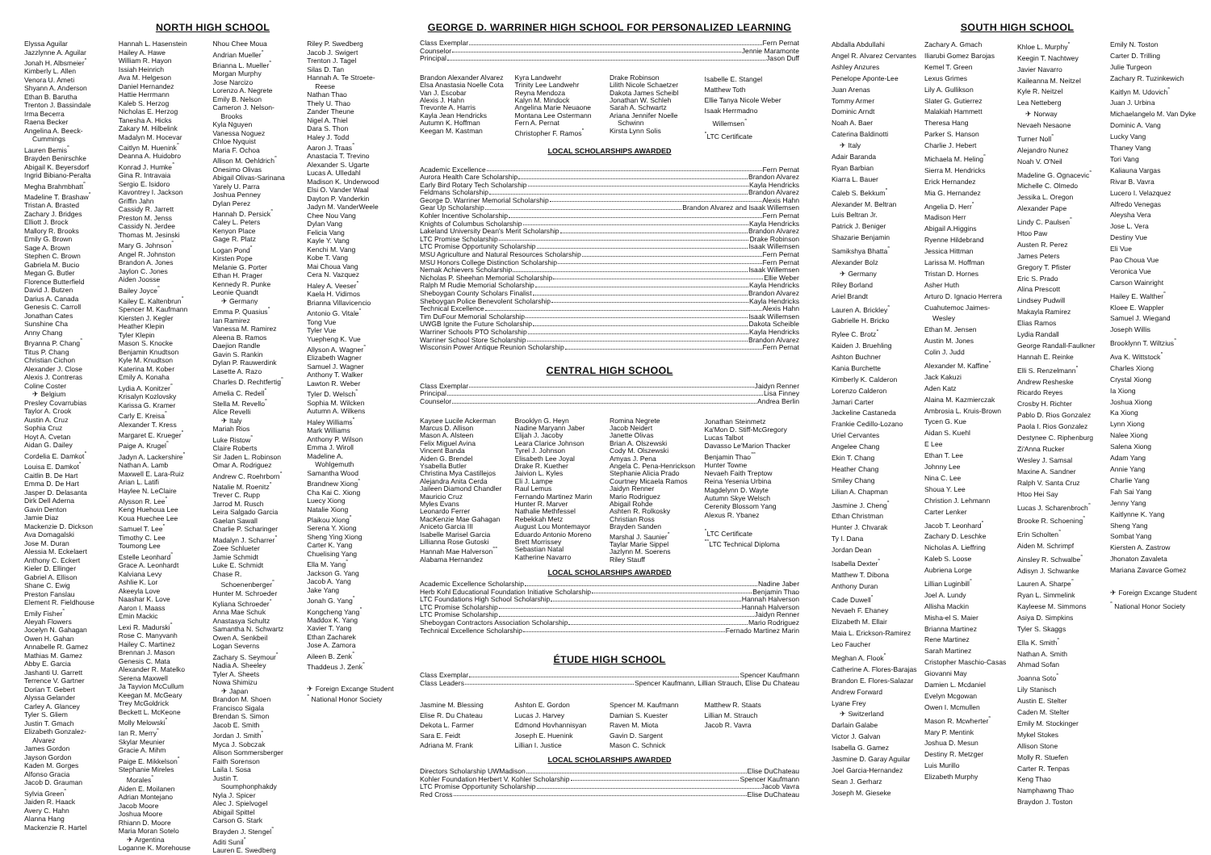NORTH HIGH SCHOOL
Elyssa Aguilar
Jazzlynne A. Aguilar
Jonah H. Albsmeier<sup>°</sup>
Kimberly L. Allen
Venora U. Ameti
Shyann A. Anderson
Ethan B. Barutha
Trenton J. Bassindale
Irma Becerra
Raena Becker
Angelina A. Beeck-
Cummings
Lauren Bemis<sup>°</sup>
Brayden Benirschke
Abigail K. Beyersdorf
Ingrid Bibiano-Peralta
Megha Brahmbhatt<sup>°</sup>
Madeline T. Brashaw<sup>°</sup>
Tristan A. Brasted
Zachary J. Bridges
Elliott J. Brock
Mallory R. Brooks
Emily G. Brown
Sage A. Brown
Stephen C. Brown
Gabriela M. Bucio
Megan G. Butler
Florence Butterfield
David J. Butzen
Darius A. Canada
Genesis C. Carroll
Jonathan Cates
Sunshine Cha
Anny Chang
Bryanna P. Chang<sup>°</sup>
Titus P. Chang
Christian Cichon
Alexander J. Close
Alexis J. Contreras
Coline Coster
✈ Belgium
Presley Covarrubias
Taylor A. Crook
Austin A. Cruz
Sophia Cruz
Hoyt A. Cvetan
Aidan G. Dailey
Cordelia E. Damkot<sup>°</sup>
Louisa E. Damkot<sup>°</sup>
Caitlin B. De Hart
Emma D. De Hart
Jasper D. Delasanta
Dirk Dell Aderna
Gavin Denton
Jamie Diaz
Mackenzie D. Dickson
Ava Domagalski
Jose M. Duran
Alessia M. Eckelaert
Anthony C. Eckert
Kieler D. Ellinger
Gabriel A. Ellison
Shane C. Ewig
Preston Fanslau
Element R. Fieldhouse
Emily Fisher<sup>°</sup>
Aleyah Flowers
Jocelyn N. Gahagan
Owen H. Gahan
Annabelle R. Gamez
Mathias M. Gamez
Abby E. Garcia
Jashanti U. Garrett
Terrence V. Gartner
Dorian T. Gebert
Alyssa Gelander
Carley A. Glancey
Tyler S. Gliem
Justin T. Gmach
Elizabeth Gonzalez-
Alvarez
James Gordon
Jayson Gordon
Kaden M. Gorges
Alfonso Gracia
Jacob D. Grauman
Sylvia Green<sup>°</sup>
Jaiden R. Haack
Avery C. Hahn
Alanna Hang
Mackenzie R. Hartel
Hannah L. Hasenstein
Hailey A. Hawe
William R. Hayon
Issiah Heinrich
Ava M. Helgeson
Daniel Hernandez
Hattie Herrmann
Kaleb S. Herzog
Nicholas E. Herzog
Tanesha A. Hicks
Zakary M. Hilbelink
Madalyn M. Hocevar
Caitlyn M. Huenink<sup>°</sup>
Deanna A. Huidobro
Konrad J. Humke<sup>°</sup>
Gina R. Intravaia
Sergio E. Isidoro
Kavontrey I. Jackson
Griffin Jahn
Cassidy R. Jarrett
Preston M. Jenss
Cassidy N. Jerdee
Thomas M. Jesinski
Mary G. Johnson<sup>°</sup>
Angel R. Johnston
Brandon A. Jones
Jaylon C. Jones
Aiden Joosse
Bailey Joyce<sup>°</sup>
Kailey E. Kaltenbrun<sup>°</sup>
Spencer M. Kaufmann
Kiersten J. Kegler
Heather Klepin
Tyler Klepin
Mason S. Knocke
Benjamin Knudtson
Kyle M. Knudtson
Katerina M. Kober
Emily A. Konaha
Lydia A. Konitzer<sup>°</sup>
Krisalyn Kozlovsky
Karissa G. Kramer
Carly E. Kreisa<sup>°</sup>
Alexander T. Kress
Margaret E. Krueger<sup>°</sup>
Paige A. Krugel<sup>°</sup>
Jadyn A. Lackershire<sup>°</sup>
Nathan A. Lamb
Maxwell E. Lara-Ruiz
Arian L. Latifi
Haylee N. LeClaire
Alysson R. Lee<sup>°</sup>
Keng Huehoua Lee
Koua Huechee Lee
Samuel T. Lee<sup>°</sup>
Timothy C. Lee
Toumong Lee
Estelle Leonhard<sup>°</sup>
Grace A. Leonhardt
Kalviana Levy
Ashlie K. Lor
Akeeyla Love
Naashar K. Love
Aaron I. Maass
Emin Mackic
Lexi R. Madurski<sup>°</sup>
Rose C. Manyvanh
Hailey C. Martinez
Brennan J. Mason
Genesis C. Mata
Alexander R. Matelko
Serena Maxwell
Ja Tayvion McCullum
Keegan M. McGeary
Trey McGoldrick
Beckett L. McKeone
Molly Melowski<sup>°</sup>
Ian R. Merry<sup>°</sup>
Skylar Meunier
Gracie A. Mihm
Paige E. Mikkelson<sup>°</sup>
Stephanie Mireles
Morales<sup>°</sup>
Aiden E. Moilanen
Adrian Montejano
Jacob Moore
Joshua Moore
Rhiann D. Moore
Maria Moran Sotelo
✈ Argentina
Loganne K. Morehouse
Nhou Chee Moua
Andrian Mueller<sup>°</sup>
Brianna L. Mueller<sup>°</sup>
Morgan Murphy
Jose Narcizo
Lorenzo A. Negrete
Emily B. Nelson
Cameron J. Nelson-
Brooks
Kyla Nguyen
Vanessa Noguez
Chloe Nyquist
Maria F. Ochoa
Allison M. Oehldrich<sup>°</sup>
Onesimo Olivas
Abigail Olivas-Sarinana
Yarely U. Parra
Joshua Penney
Dylan Perez
Hannah D. Persick<sup>°</sup>
Caley L. Peters
Kenyon Place
Gage R. Platz
Logan Pond<sup>°</sup>
Kirsten Pope
Melanie G. Porter
Ethan H. Prager
Kennedy R. Punke
Leonie Quandt
✈ Germany
Emma P. Quasius<sup>°</sup>
Ian Ramirez
Vanessa M. Ramirez
Aleena B. Ramos
Daejion Randle
Gavin S. Rankin
Dylan P. Rauwerdink
Lasette A. Razo
Charles D. Rechtfertig<sup>°</sup>
Amelia C. Redell<sup>°</sup>
Stella M. Revello<sup>°</sup>
Alice Revelli
✈ Italy
Mariah Rios
Luke Ristow<sup>°</sup>
Claire Roberts
Sir Jaden L. Robinson
Omar A. Rodriguez
Andrew C. Roehrborn<sup>°</sup>
Natalie M. Roenitz<sup>°</sup>
Trever C. Rupp
Jarrod M. Rusch
Leira Salgado Garcia
Gaelan Sawall
Charlie P. Scharinger
Madalyn J. Scharrer<sup>°</sup>
Zoee Schlueter
Jamie Schmidt
Luke E. Schmidt
Chase R.
Schoenenberger<sup>°</sup>
Hunter M. Schroeder
Kyliana Schroeder<sup>°</sup>
Anna Mae Schuk
Anastasya Schultz
Samantha N. Schwartz
Owen A. Senkbeil
Logan Severns
Zachary S. Seymour<sup>°</sup>
Nadia A. Sheeley
Tyler A. Sheets
Nowa Shimizu
✈ Japan
Brandon M. Shoen
Francisco Sigala
Brendan S. Simon
Jacob E. Smith
Jordan J. Smith<sup>°</sup>
Myca J. Sobczak
Alison Sommersberger
Faith Sorenson
Laila I. Sosa
Justin T.
Soumphonphakdy
Nyla J. Spicer
Alec J. Spielvogel
Abigail Spittel
Carson G. Stark
Brayden J. Stengel<sup>°</sup>
Aditi Sunil<sup>°</sup>
Lauren E. Swedberg
Riley P. Swedberg
Jacob J. Swigert
Trenton J. Tagel
Silas D. Tan
Hannah A. Te Stroete-
Reese
Nathan Thao
Thely U. Thao
Zander Theune
Nigel A. Thiel
Dara S. Thon
Haley J. Todd
Aaron J. Traas<sup>°</sup>
Anastacia T. Trevino
Alexander S. Ugarte
Lucas A. Ulledahl
Madison K. Underwood
Elsi O. Vander Waal
Dayton P. Vanderkin
Jadyn M. VanderWeele
Chee Nou Vang
Dylan Vang
Felicia Vang
Kayle Y. Vang
Kenchi M. Vang
Kobe T. Vang
Mai Choua Vang
Cera N. Vazquez
Haley A. Veeser<sup>°</sup>
Kaela H. Vidimos
Brianna Villavicencio
Antonio G. Vitale<sup>°</sup>
Tong Vue
Tyler Vue
Yuepheng K. Vue
Allyson A. Wagner<sup>°</sup>
Elizabeth Wagner
Samuel J. Wagner
Anthony T. Walker
Lawton R. Weber
Tyler D. Welsch<sup>°</sup>
Sophia M. Wilcken
Autumn A. Wilkens
Haley Williams<sup>°</sup>
Mark Williams
Anthony P. Wilson
Emma J. Wiroll
Madeline A.
Wohlgemuth
Samantha Wood
Brandnew Xiong<sup>°</sup>
Cha Kai C. Xiong
Luecy Xiong
Natalie Xiong
Plaikou Xiong<sup>°</sup>
Serena Y. Xiong
Sheng Ying Xiong
Carter K. Yang
Chuelising Yang
Ella M. Yang<sup>°</sup>
Jackson G. Yang
Jacob A. Yang
Jake Yang
Jonah G. Yang<sup>°</sup>
Kongcheng Yang<sup>°</sup>
Maddox K. Yang
Xavier T. Yang
Ethan Zacharek
Jose A. Zamora
Aileen B. Zenk<sup>°</sup>
Thaddeus J. Zenk<sup>°</sup>
✈ Foreign Excange Student
<sup>°</sup> National Honor Society
GEORGE D. WARRINER HIGH SCHOOL FOR PERSONALIZED LEARNING
Class Exemplar Fern Pernat
Counselor Jennie Maramonte
Principal Jason Duff
Brandon Alexander Alvarez
Elsa Anastasia Noelle Cota
Van J. Escobar
Alexis J. Hahn
Trevonte A. Harris
Kayla Jean Hendricks
Autumn K. Hoffman
Keegan M. Kastman
Kyra Landwehr
Trinity Lee Landwehr
Reyna Mendoza
Kalyn M. Mindock
Angelina Marie Neuaone
Montana Lee Ostermann
Fern A. Pernat
Christopher F. Ramos<sup>°</sup>
Drake Robinson
Lilith Nicole Schaetzer
Dakota James Scheibl
Jonathan W. Schleh
Sarah A. Schwartz
Ariana Jennifer Noelle
Schwinn
Kirsta Lynn Solis
Isabelle E. Stangel
Matthew Toth
Ellie Tanya Nicole Weber
Isaak Herrmadno
Willemsen<sup>°</sup>
<sup>°</sup>LTC Certificate
LOCAL SCHOLARSHIPS AWARDED
Academic Excellence Fern Pernat
Aurora Health Care Scholarship Brandon Alvarez
Early Bird Rotary Tech Scholarship Kayla Hendricks
Feldmans Scholarship Brandon Alvarez
George D. Warriner Memorial Scholarship Alexis Hahn
Gear Up Scholarship Brandon Alvarez and Isaak Willemsen
Kohler Incentive Scholarship Fern Pernat
Knights of Columbus Scholarship Kayla Hendricks
Lakeland University Dean's Merit Scholarship Brandon Alvarez
LTC Promise Scholarship Drake Robinson
LTC Promise Opportunity Scholarship Isaak Willemsen
MSU Agriculture and Natural Resources Scholarship Fern Pernat
MSU Honors College Distinction Scholarship Fern Pernat
Nemak Achievers Scholarship Isaak Willemsen
Nicholas P. Sheehan Memorial Scholarship Ellie Weber
Ralph M Rudie Memorial Scholarship Kayla Hendricks
Sheboygan County Scholars Finalist Brandon Alvarez
Sheboygan Police Benevolent Scholarship Kayla Hendricks
Technical Excellence Alexis Hahn
Tim DuFour Memorial Scholarship Isaak Willemsen
UWGB Ignite the Future Scholarship Dakota Scheible
Warriner Schools PTO Scholarship Kayla Hendricks
Warriner School Store Scholarship Brandon Alvarez
Wisconsin Power Antique Reunion Scholarship Fern Pernat
CENTRAL HIGH SCHOOL
Class Exemplar Jaidyn Renner
Principal Lisa Finney
Counselor Andrea Berlin
Kaysee Lucile Ackerman
Marcus D. Allison
Mason A. Alsteen
Felix Miguel Avina
Vincent Banda
Aiden G. Brendel
Ysabella Butler
Christina Mya Castillejos
Alejandra Anita Cerda
Jaileen Diamond Chandler
Mauricio Cruz
Myles Evans
Leonardo Ferrer
MacKenzie Mae Gahagan
Aniceto Garcia III
Isabelle Marisel Garcia
Lillianna Rose Gutoski
Hannah Mae Halverson<sup>°°</sup>
Alabama Hernandez
Brooklyn G. Heyn
Nadine Maryann Jaber
Elijah J. Jacoby
Leara Clarice Johnson
Tyrel J. Johnson
Elisabeth Lee Joyal
Drake R. Kuether
Jaivion L. Kyles
Eli J. Lampe
Raul Lemus
Fernando Martinez Marin
Hunter R. Marver
Nathalie Methfessel
Rebekkah Metz
August Lou Montemayor
Eduardo Antonio Moreno
Brett Morrissey
Sebastian Natal
Katherine Navarro
Romina Negrete
Jacob Neidert
Janette Olivas
Brian A. Olszewski
Cody M. Olszewski
Amyas J. Pena
Angela C. Pena-Henrickson
Stephanie Alicia Prado
Courtney Micaela Ramos
Jaidyn Renner
Mario Rodriguez
Abigail Rohde
Ashten R. Rolkosky
Christian Ross
Brayden Sanden
Marshal J. Saunier<sup>°</sup>
Taylar Marie Sippel
Jazlynn M. Soerens
Riley Stauff
Jonathan Steinmetz
Ka'Mon D. Stiff-McGregory
Lucas Talbot
Davasso Le'Marion Thacker
Benjamin Thao<sup>°°</sup>
Hunter Towne
Nevaeh Faith Treptow
Reina Yesenia Urbina
Magdelynn D. Wayte
Autumn Skye Welsch
Cerenity Blossom Yang
Alexus R. Ybanez
<sup>°</sup>LTC Certificate
<sup>°°</sup>LTC Technical Diploma
LOCAL SCHOLARSHIPS AWARDED
Academic Excellence Scholarship Nadine Jaber
Herb Kohl Educational Foundation Initiative Scholarship Benjamin Thao
LTC Foundations High School Scholarship Hannah Halverson
LTC Promise Scholarship Hannah Halverson
LTC Promise Scholarship Jaidyn Renner
Sheboygan Contractors Association Scholarship Mario Rodriguez
Technical Excellence Scholarship Fernado Martinez Marin
ÉTUDE HIGH SCHOOL
Class Exemplar Spencer Kaufmann
Class Leaders Spencer Kaufmann, Lillian Strauch, Elise Du Chateau
Jasmine M. Blessing
Elise R. Du Chateau
Dekota L. Farmer
Sara E. Feidt
Adriana M. Frank
Ashton E. Gordon
Lucas J. Harvey
Edmond Hovhannisyan
Joseph E. Huenink
Lillian I. Justice
Spencer M. Kaufmann
Damian S. Kuester
Raven M. Miota
Gavin D. Sargent
Mason C. Schnick
Matthew R. Staats
Lillian M. Strauch
Jacob R. Vavra
LOCAL SCHOLARSHIPS AWARDED
Directors Scholarship UWMadison Elise DuChateau
Kohler Foundation Herbert V. Kohler Scholarship Spencer Kaufmann
LTC Promise Opportunity Scholarship Jacob Vavra
Red Cross Elise DuChateau
SOUTH HIGH SCHOOL
Abdalla Abdullahi
Angel R. Alvarez Cervantes
Ashley Anzures
Penelope Aponte-Lee
Juan Arenas
Tommy Armer
Dominic Arndt
Noah A. Baer
Caterina Baldinotti
✈ Italy
Adair Baranda
Ryan Barbian
Kiarra L. Bauer
Caleb S. Bekkum<sup>°</sup>
Alexander M. Beltran
Luis Beltran Jr.
Patrick J. Beniger
Shazarie Benjamin
Samikshya Bhatta<sup>°</sup>
Alexander Bolz
✈ Germany
Riley Borland
Ariel Brandt
Lauren A. Brickley<sup>°</sup>
Gabrielle H. Bricko
Rylee C. Brotz<sup>°</sup>
Kaiden J. Bruehling
Ashton Buchner
Kania Burchette
Kimberly K. Calderon
Lorenzo Calderon
Jamari Carter
Jackeline Castaneda
Frankie Cedillo-Lozano
Uriel Cervantes
Angelee Chang
Ekin T. Chang
Heather Chang
Smiley Chang
Lilian A. Chapman
Jasmine J. Cheng<sup>°</sup>
Ethan Christman
Hunter J. Chvarak
Ty I. Dana
Jordan Dean
Isabella Dexter<sup>°</sup>
Matthew T. Dibona
Anthony Duran
Cade Duwell<sup>°</sup>
Nevaeh F. Ehaney
Elizabeth M. Ellair
Maia L. Erickson-Ramirez
Leo Faucher
Meghan A. Flook<sup>°</sup>
Catherine A. Flores-Barajas
Brandon E. Flores-Salazar
Andrew Forward
Lyane Frey
✈ Switzerland
Darlain Galabe
Victor J. Galvan
Isabella G. Gamez
Jasmine D. Garay Aguilar
Joel Garcia-Hernandez
Sean J. Gerharz
Joseph M. Gieseke
Zachary A. Gmach
Iliarubi Gomez Barojas
Kemel T. Green
Lexus Grimes
Lily A. Gullikson
Slater G. Gutierrez
Malakiah Hammett
Theresa Hang
Parker S. Hanson
Charlie J. Hebert
Michaela M. Heling<sup>°</sup>
Sierra M. Hendricks
Erick Hernandez
Mia G. Hernandez
Angelia D. Herr<sup>°</sup>
Madison Herr
Abigail A.Higgins
Ryenne Hildebrand
Jessica Hittman
Larissa M. Hoffman
Tristan D. Hornes
Asher Huth
Arturo D. Ignacio Herrera
Cuahutemoc Jaimes-
Wesley
Ethan M. Jensen
Austin M. Jones
Colin J. Judd
Alexander M. Kaffine<sup>°</sup>
Jack Kakuzi
Aden Katz
Alaina M. Kazmierczak
Ambrosia L. Kruis-Brown
Tycen G. Kue
Aidan S. Kuehl
E Lee
Ethan T. Lee
Johnny Lee
Nina C. Lee
Shoua Y. Lee
Christion J. Lehmann
Carter Lenker
Jacob T. Leonhard<sup>°</sup>
Zachary D. Leschke
Nicholas A. Lieffring
Kaleb S. Loose
Aubriena Lorge
Lillian Luginbill<sup>°</sup>
Joel A. Lundy
Allisha Mackin
Misha-el S. Maier
Brianna Martinez
Rene Martinez
Sarah Martinez
Cristopher Maschio-Casas
Giovanni May
Damien L. Mcdaniel
Evelyn Mcgowan
Owen I. Mcmullen
Mason R. Mcwherter<sup>°</sup>
Mary P. Mentink
Joshua D. Mesun
Destiny R. Metzger
Luis Murillo
Elizabeth Murphy
Khloe L. Murphy<sup>°</sup>
Keegin T. Nachtwey
Javier Navarro
Kaileanna M. Neitzel
Kyle R. Neitzel
Lea Netteberg
✈ Norway
Nevaeh Nesaone
Turner Noll<sup>°</sup>
Alejandro Nunez
Noah V. O'Neil
Madeline G. Ognacevic<sup>°</sup>
Michelle C. Olmedo
Jessika L. Oregon
Alexander Pape
Lindy C. Paulsen<sup>°</sup>
Htoo Paw
Austen R. Perez
James Peters
Gregory T. Pfister
Eric S. Prado
Alina Prescott
Lindsey Pudwill
Makayla Ramirez
Elias Ramos
Lydia Randall
George Randall-Faulkner
Hannah E. Reinke
Elli S. Renzelmann<sup>°</sup>
Andrew Resheske
Ricardo Reyes
Crosby H. Richter
Pablo D. Rios Gonzalez
Paola I. Rios Gonzalez
Destynee C. Riphenburg
Zi'Anna Rucker
Wesley J. Samsal
Maxine A. Sandner
Ralph V. Santa Cruz
Htoo Hei Say
Lucas J. Scharenbroch<sup>°</sup>
Brooke R. Schoening<sup>°</sup>
Erin Scholten<sup>°</sup>
Aiden M. Schrimpf
Ainsley R. Schwalbe<sup>°</sup>
Adisyn J. Schwanke
Lauren A. Sharpe<sup>°</sup>
Ryan L. Simmelink
Kayleese M. Simmons
Asiya D. Simpkins
Tyler S. Skaggs
Ella K. Smith<sup>°</sup>
Nathan A. Smith
Ahmad Sofan
Joanna Soto<sup>°</sup>
Lily Stanisch
Austin E. Stelter
Caden M. Stelter
Emily M. Stockinger
Mykel Stokes
Allison Stone
Molly R. Stuefen
Carter R. Tenpas
Keng Thao
Namphawng Thao
Braydon J. Toston
Emily N. Toston
Carter D. Trilling
Julie Turgeon
Zachary R. Tuzinkewich
Kaitlyn M. Udovich<sup>°</sup>
Juan J. Urbina
Michaelangelo M. Van Dyke
Dominic A. Vang
Lucky Vang
Thaney Vang
Tori Vang
Kaliauna Vargas
Rivar B. Vavra
Lucero I. Velazquez
Alfredo Venegas
Aleysha Vera
Jose L. Vera
Destiny Vue
Eli Vue
Pao Choua Vue
Veronica Vue
Carson Wainright
Hailey E. Walther<sup>°</sup>
Kloee E. Wappler
Samuel J. Wiegand
Joseph Willis
Brooklynn T. Wiltzius<sup>°</sup>
Ava K. Wittstock<sup>°</sup>
Charles Xiong
Crystal Xiong
Ia Xiong
Joshua Xiong
Ka Xiong
Lynn Xiong
Nalee Xiong
Salena Xiong
Adam Yang
Annie Yang
Charlie Yang
Fah Sai Yang
Jenny Yang
Kaitlynne K. Yang
Sheng Yang
Sombat Yang
Kiersten A. Zastrow
Jhonaton Zavaleta
Mariana Zavarce Gomez
✈ Foreign Excange Student
<sup>°</sup> National Honor Society